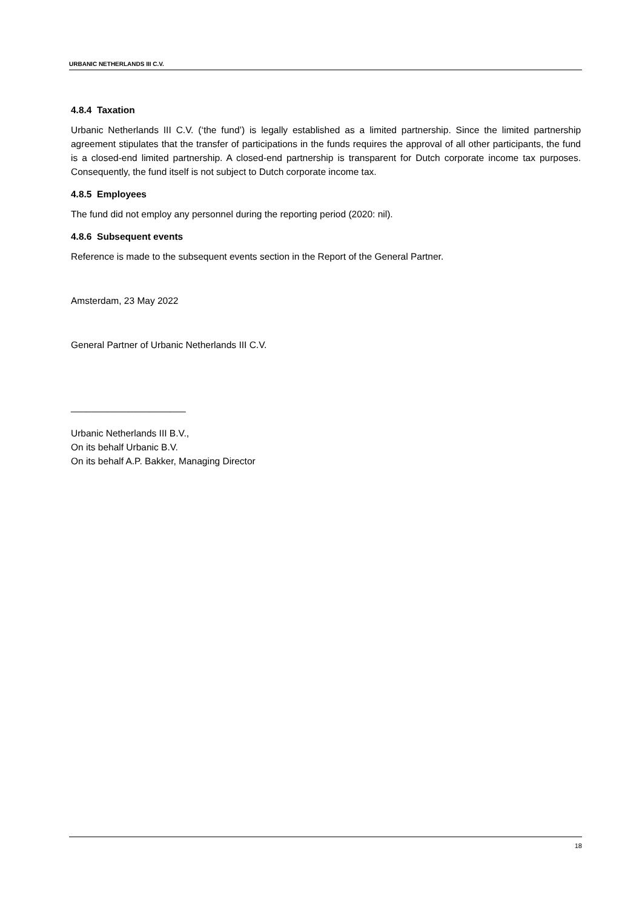URBANIC NETHERLANDS III C.V.
4.8.4 Taxation
Urbanic Netherlands III C.V. (‘the fund’) is legally established as a limited partnership. Since the limited partnership agreement stipulates that the transfer of participations in the funds requires the approval of all other participants, the fund is a closed-end limited partnership. A closed-end partnership is transparent for Dutch corporate income tax purposes. Consequently, the fund itself is not subject to Dutch corporate income tax.
4.8.5 Employees
The fund did not employ any personnel during the reporting period (2020: nil).
4.8.6 Subsequent events
Reference is made to the subsequent events section in the Report of the General Partner.
Amsterdam, 23 May 2022
General Partner of Urbanic Netherlands III C.V.
______________________
Urbanic Netherlands III B.V.,
On its behalf Urbanic B.V.
On its behalf A.P. Bakker, Managing Director
18